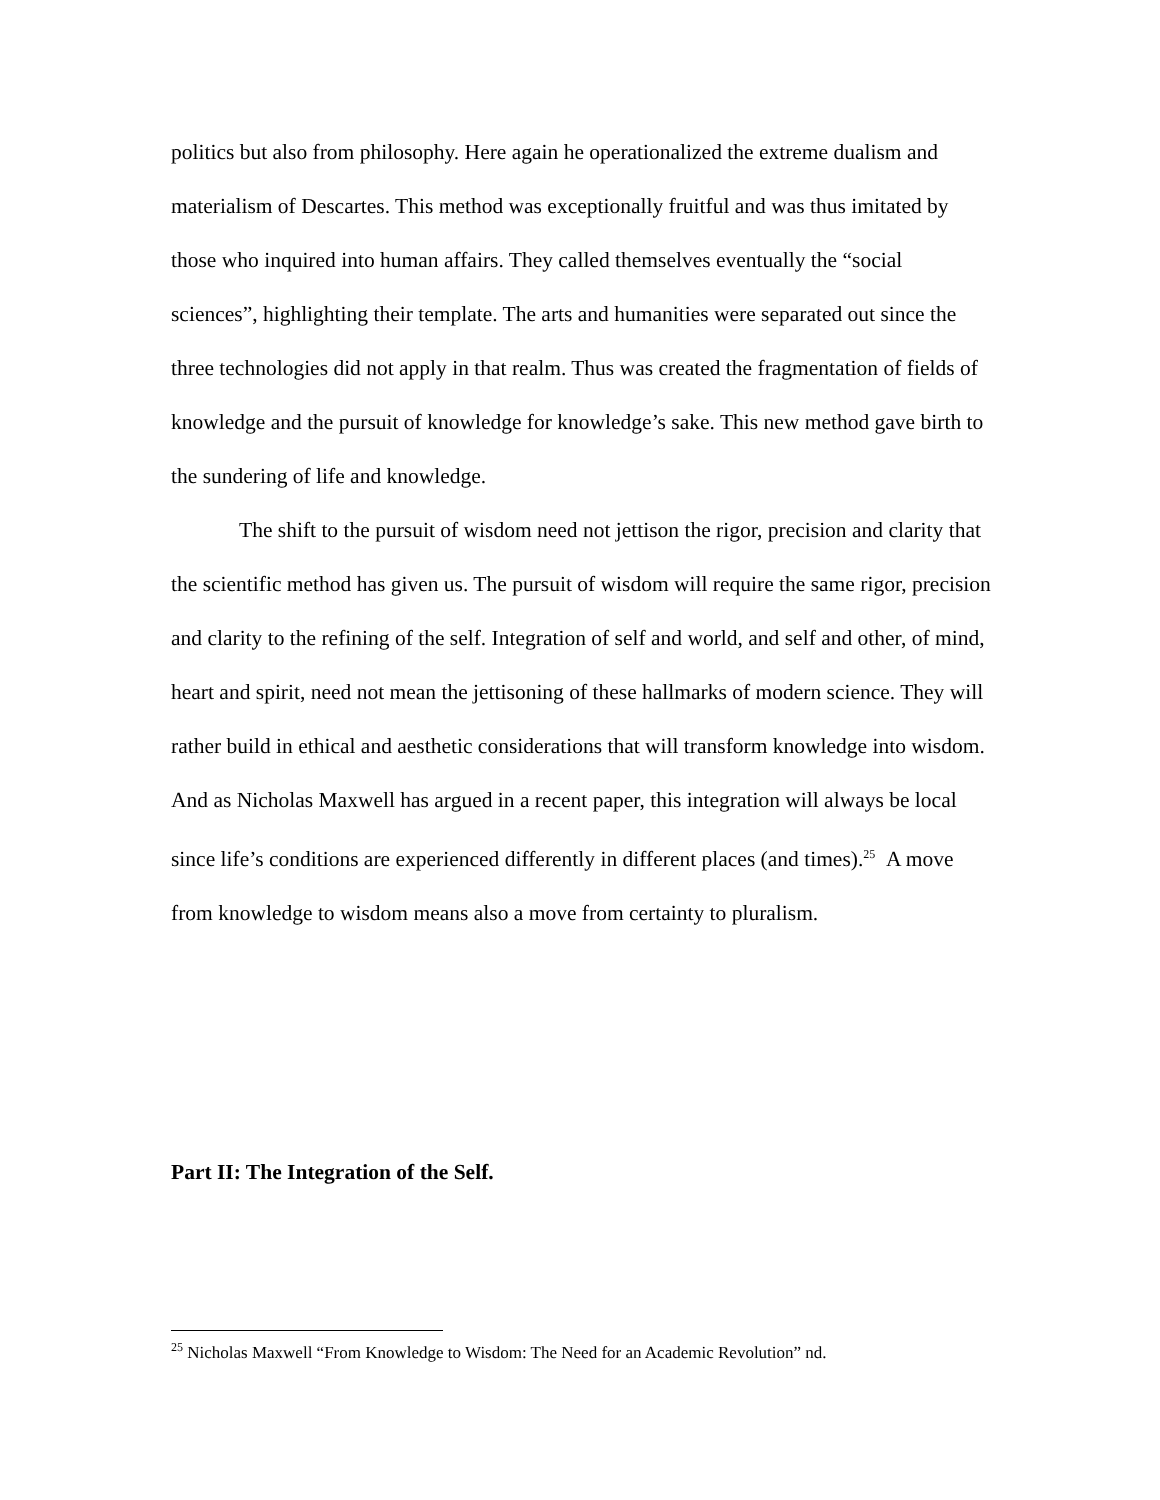politics but also from philosophy. Here again he operationalized the extreme dualism and materialism of Descartes. This method was exceptionally fruitful and was thus imitated by those who inquired into human affairs. They called themselves eventually the “social sciences”, highlighting their template. The arts and humanities were separated out since the three technologies did not apply in that realm. Thus was created the fragmentation of fields of knowledge and the pursuit of knowledge for knowledge’s sake. This new method gave birth to the sundering of life and knowledge.
The shift to the pursuit of wisdom need not jettison the rigor, precision and clarity that the scientific method has given us. The pursuit of wisdom will require the same rigor, precision and clarity to the refining of the self. Integration of self and world, and self and other, of mind, heart and spirit, need not mean the jettisoning of these hallmarks of modern science. They will rather build in ethical and aesthetic considerations that will transform knowledge into wisdom. And as Nicholas Maxwell has argued in a recent paper, this integration will always be local since life’s conditions are experienced differently in different places (and times).<sup>25</sup> A move from knowledge to wisdom means also a move from certainty to pluralism.
Part II: The Integration of the Self.
<sup>25</sup> Nicholas Maxwell “From Knowledge to Wisdom: The Need for an Academic Revolution” nd.